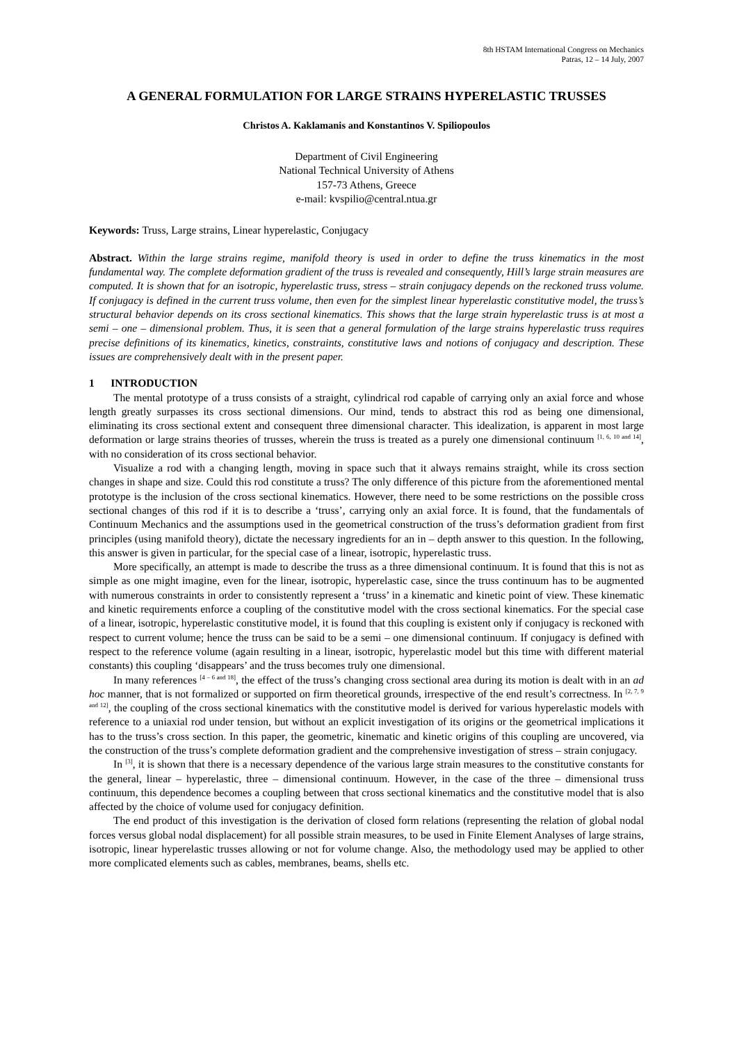8th HSTAM International Congress on Mechanics
Patras, 12 – 14 July, 2007
A GENERAL FORMULATION FOR LARGE STRAINS HYPERELASTIC TRUSSES
Christos A. Kaklamanis and Konstantinos V. Spiliopoulos
Department of Civil Engineering
National Technical University of Athens
157-73 Athens, Greece
e-mail: kvspilio@central.ntua.gr
Keywords: Truss, Large strains, Linear hyperelastic, Conjugacy
Abstract. Within the large strains regime, manifold theory is used in order to define the truss kinematics in the most fundamental way. The complete deformation gradient of the truss is revealed and consequently, Hill’s large strain measures are computed. It is shown that for an isotropic, hyperelastic truss, stress – strain conjugacy depends on the reckoned truss volume. If conjugacy is defined in the current truss volume, then even for the simplest linear hyperelastic constitutive model, the truss’s structural behavior depends on its cross sectional kinematics. This shows that the large strain hyperelastic truss is at most a semi – one – dimensional problem. Thus, it is seen that a general formulation of the large strains hyperelastic truss requires precise definitions of its kinematics, kinetics, constraints, constitutive laws and notions of conjugacy and description. These issues are comprehensively dealt with in the present paper.
1 INTRODUCTION
The mental prototype of a truss consists of a straight, cylindrical rod capable of carrying only an axial force and whose length greatly surpasses its cross sectional dimensions. Our mind, tends to abstract this rod as being one dimensional, eliminating its cross sectional extent and consequent three dimensional character. This idealization, is apparent in most large deformation or large strains theories of trusses, wherein the truss is treated as a purely one dimensional continuum <sup>[1, 6, 10 and 14]</sup>, with no consideration of its cross sectional behavior.
Visualize a rod with a changing length, moving in space such that it always remains straight, while its cross section changes in shape and size. Could this rod constitute a truss? The only difference of this picture from the aforementioned mental prototype is the inclusion of the cross sectional kinematics. However, there need to be some restrictions on the possible cross sectional changes of this rod if it is to describe a ‘truss’, carrying only an axial force. It is found, that the fundamentals of Continuum Mechanics and the assumptions used in the geometrical construction of the truss’s deformation gradient from first principles (using manifold theory), dictate the necessary ingredients for an in – depth answer to this question. In the following, this answer is given in particular, for the special case of a linear, isotropic, hyperelastic truss.
More specifically, an attempt is made to describe the truss as a three dimensional continuum. It is found that this is not as simple as one might imagine, even for the linear, isotropic, hyperelastic case, since the truss continuum has to be augmented with numerous constraints in order to consistently represent a ‘truss’ in a kinematic and kinetic point of view. These kinematic and kinetic requirements enforce a coupling of the constitutive model with the cross sectional kinematics. For the special case of a linear, isotropic, hyperelastic constitutive model, it is found that this coupling is existent only if conjugacy is reckoned with respect to current volume; hence the truss can be said to be a semi – one dimensional continuum. If conjugacy is defined with respect to the reference volume (again resulting in a linear, isotropic, hyperelastic model but this time with different material constants) this coupling ‘disappears’ and the truss becomes truly one dimensional.
In many references <sup>[4 – 6 and 18]</sup>, the effect of the truss’s changing cross sectional area during its motion is dealt with in an ad hoc manner, that is not formalized or supported on firm theoretical grounds, irrespective of the end result’s correctness. In <sup>[2, 7, 9 and 12]</sup>, the coupling of the cross sectional kinematics with the constitutive model is derived for various hyperelastic models with reference to a uniaxial rod under tension, but without an explicit investigation of its origins or the geometrical implications it has to the truss’s cross section. In this paper, the geometric, kinematic and kinetic origins of this coupling are uncovered, via the construction of the truss’s complete deformation gradient and the comprehensive investigation of stress – strain conjugacy.
In <sup>[3]</sup>, it is shown that there is a necessary dependence of the various large strain measures to the constitutive constants for the general, linear – hyperelastic, three – dimensional continuum. However, in the case of the three – dimensional truss continuum, this dependence becomes a coupling between that cross sectional kinematics and the constitutive model that is also affected by the choice of volume used for conjugacy definition.
The end product of this investigation is the derivation of closed form relations (representing the relation of global nodal forces versus global nodal displacement) for all possible strain measures, to be used in Finite Element Analyses of large strains, isotropic, linear hyperelastic trusses allowing or not for volume change. Also, the methodology used may be applied to other more complicated elements such as cables, membranes, beams, shells etc.